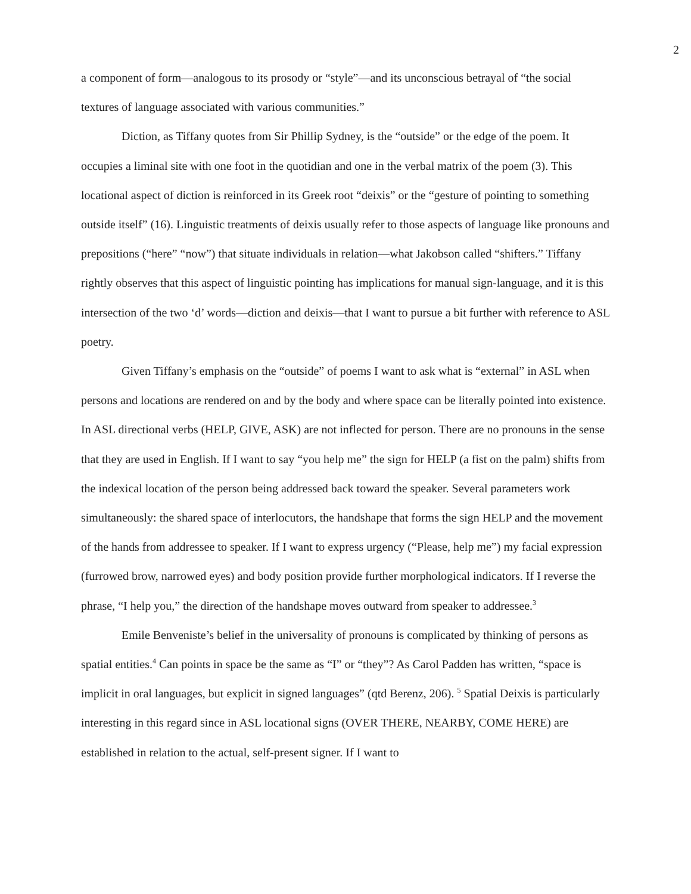2
a component of form—analogous to its prosody or “style”—and its unconscious betrayal of “the social textures of language associated with various communities.”
Diction, as Tiffany quotes from Sir Phillip Sydney, is the “outside” or the edge of the poem. It occupies a liminal site with one foot in the quotidian and one in the verbal matrix of the poem (3). This locational aspect of diction is reinforced in its Greek root “deixis” or the “gesture of pointing to something outside itself” (16). Linguistic treatments of deixis usually refer to those aspects of language like pronouns and prepositions (“here” “now”) that situate individuals in relation—what Jakobson called “shifters.” Tiffany rightly observes that this aspect of linguistic pointing has implications for manual sign-language, and it is this intersection of the two ‘d’ words—diction and deixis—that I want to pursue a bit further with reference to ASL poetry.
Given Tiffany’s emphasis on the “outside” of poems I want to ask what is “external” in ASL when persons and locations are rendered on and by the body and where space can be literally pointed into existence. In ASL directional verbs (HELP, GIVE, ASK) are not inflected for person. There are no pronouns in the sense that they are used in English. If I want to say “you help me” the sign for HELP (a fist on the palm) shifts from the indexical location of the person being addressed back toward the speaker. Several parameters work simultaneously: the shared space of interlocutors, the handshape that forms the sign HELP and the movement of the hands from addressee to speaker. If I want to express urgency (“Please, help me”) my facial expression (furrowed brow, narrowed eyes) and body position provide further morphological indicators. If I reverse the phrase, “I help you,” the direction of the handshape moves outward from speaker to addressee.<sup>3</sup>
Emile Benveniste’s belief in the universality of pronouns is complicated by thinking of persons as spatial entities.<sup>4</sup> Can points in space be the same as “I” or “they”? As Carol Padden has written, “space is implicit in oral languages, but explicit in signed languages” (qtd Berenz, 206). <sup>5</sup> Spatial Deixis is particularly interesting in this regard since in ASL locational signs (OVER THERE, NEARBY, COME HERE) are established in relation to the actual, self-present signer. If I want to